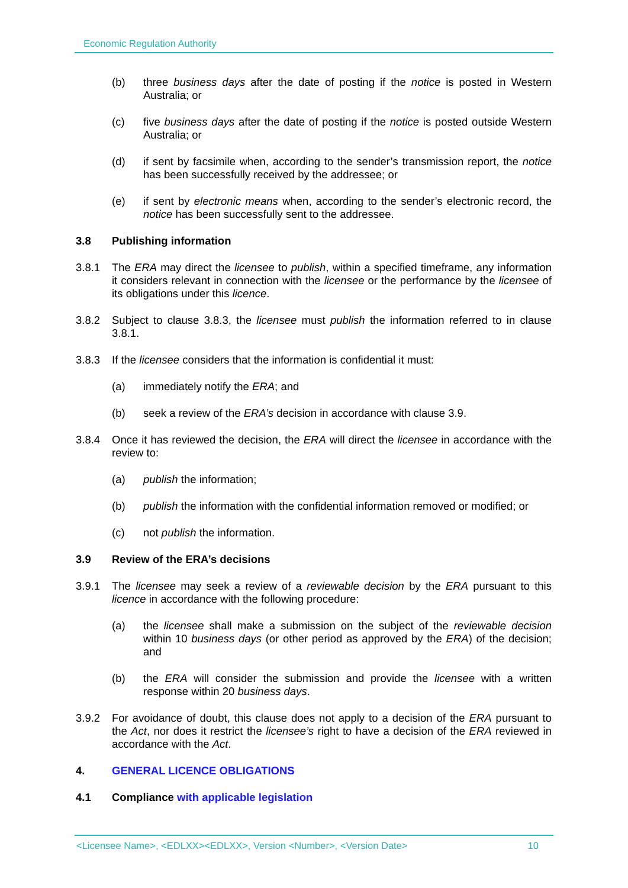Economic Regulation Authority
(b) three business days after the date of posting if the notice is posted in Western Australia; or
(c) five business days after the date of posting if the notice is posted outside Western Australia; or
(d) if sent by facsimile when, according to the sender’s transmission report, the notice has been successfully received by the addressee; or
(e) if sent by electronic means when, according to the sender’s electronic record, the notice has been successfully sent to the addressee.
3.8 Publishing information
3.8.1 The ERA may direct the licensee to publish, within a specified timeframe, any information it considers relevant in connection with the licensee or the performance by the licensee of its obligations under this licence.
3.8.2 Subject to clause 3.8.3, the licensee must publish the information referred to in clause 3.8.1.
3.8.3 If the licensee considers that the information is confidential it must:
(a) immediately notify the ERA; and
(b) seek a review of the ERA’s decision in accordance with clause 3.9.
3.8.4 Once it has reviewed the decision, the ERA will direct the licensee in accordance with the review to:
(a) publish the information;
(b) publish the information with the confidential information removed or modified; or
(c) not publish the information.
3.9 Review of the ERA’s decisions
3.9.1 The licensee may seek a review of a reviewable decision by the ERA pursuant to this licence in accordance with the following procedure:
(a) the licensee shall make a submission on the subject of the reviewable decision within 10 business days (or other period as approved by the ERA) of the decision; and
(b) the ERA will consider the submission and provide the licensee with a written response within 20 business days.
3.9.2 For avoidance of doubt, this clause does not apply to a decision of the ERA pursuant to the Act, nor does it restrict the licensee’s right to have a decision of the ERA reviewed in accordance with the Act.
4. GENERAL LICENCE OBLIGATIONS
4.1 Compliance with applicable legislation
<Licensee Name>, <EDLXX><EDLXX>, Version <Number>, <Version Date> 10